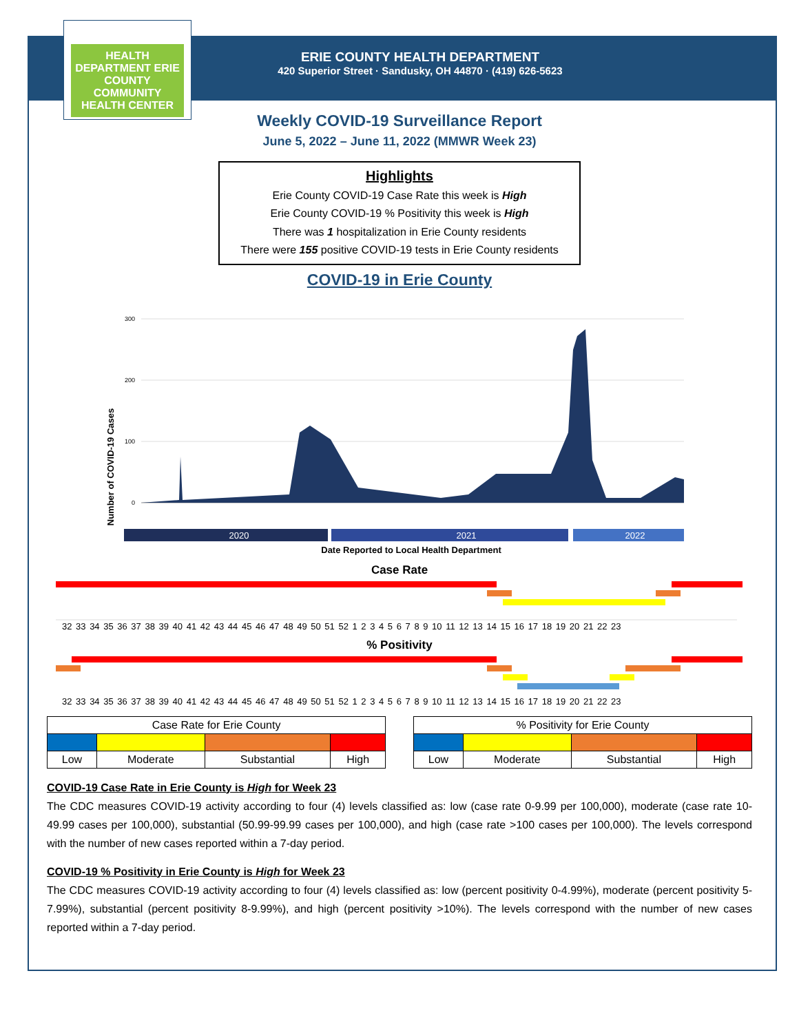HEALTH DEPARTMENT ERIE COUNTY COMMUNITY HEALTH CENTER
ERIE COUNTY HEALTH DEPARTMENT
420 Superior Street · Sandusky, OH 44870 · (419) 626-5623
Weekly COVID-19 Surveillance Report
June 5, 2022 – June 11, 2022 (MMWR Week 23)
Highlights
Erie County COVID-19 Case Rate this week is High
Erie County COVID-19 % Positivity this week is High
There was 1 hospitalization in Erie County residents
There were 155 positive COVID-19 tests in Erie County residents
COVID-19 in Erie County
Number of COVID-19 Cases
300
200
100
0
2020
2021
2022
Date Reported to Local Health Department
Case Rate
32 33 34 35 36 37 38 39 40 41 42 43 44 45 46 47 48 49 50 51 52 1 2 3 4 5 6 7 8 9 10 11 12 13 14 15 16 17 18 19 20 21 22 23
% Positivity
32 33 34 35 36 37 38 39 40 41 42 43 44 45 46 47 48 49 50 51 52 1 2 3 4 5 6 7 8 9 10 11 12 13 14 15 16 17 18 19 20 21 22 23
| Case Rate for Erie County | | | |
| Low | Moderate | Substantial | High |
| % Positivity for Erie County | | | |
| Low | Moderate | Substantial | High |
COVID-19 Case Rate in Erie County is High for Week 23
The CDC measures COVID-19 activity according to four (4) levels classified as: low (case rate 0-9.99 per 100,000), moderate (case rate 10-49.99 cases per 100,000), substantial (50.99-99.99 cases per 100,000), and high (case rate >100 cases per 100,000). The levels correspond with the number of new cases reported within a 7-day period.
COVID-19 % Positivity in Erie County is High for Week 23
The CDC measures COVID-19 activity according to four (4) levels classified as: low (percent positivity 0-4.99%), moderate (percent positivity 5-7.99%), substantial (percent positivity 8-9.99%), and high (percent positivity >10%). The levels correspond with the number of new cases reported within a 7-day period.